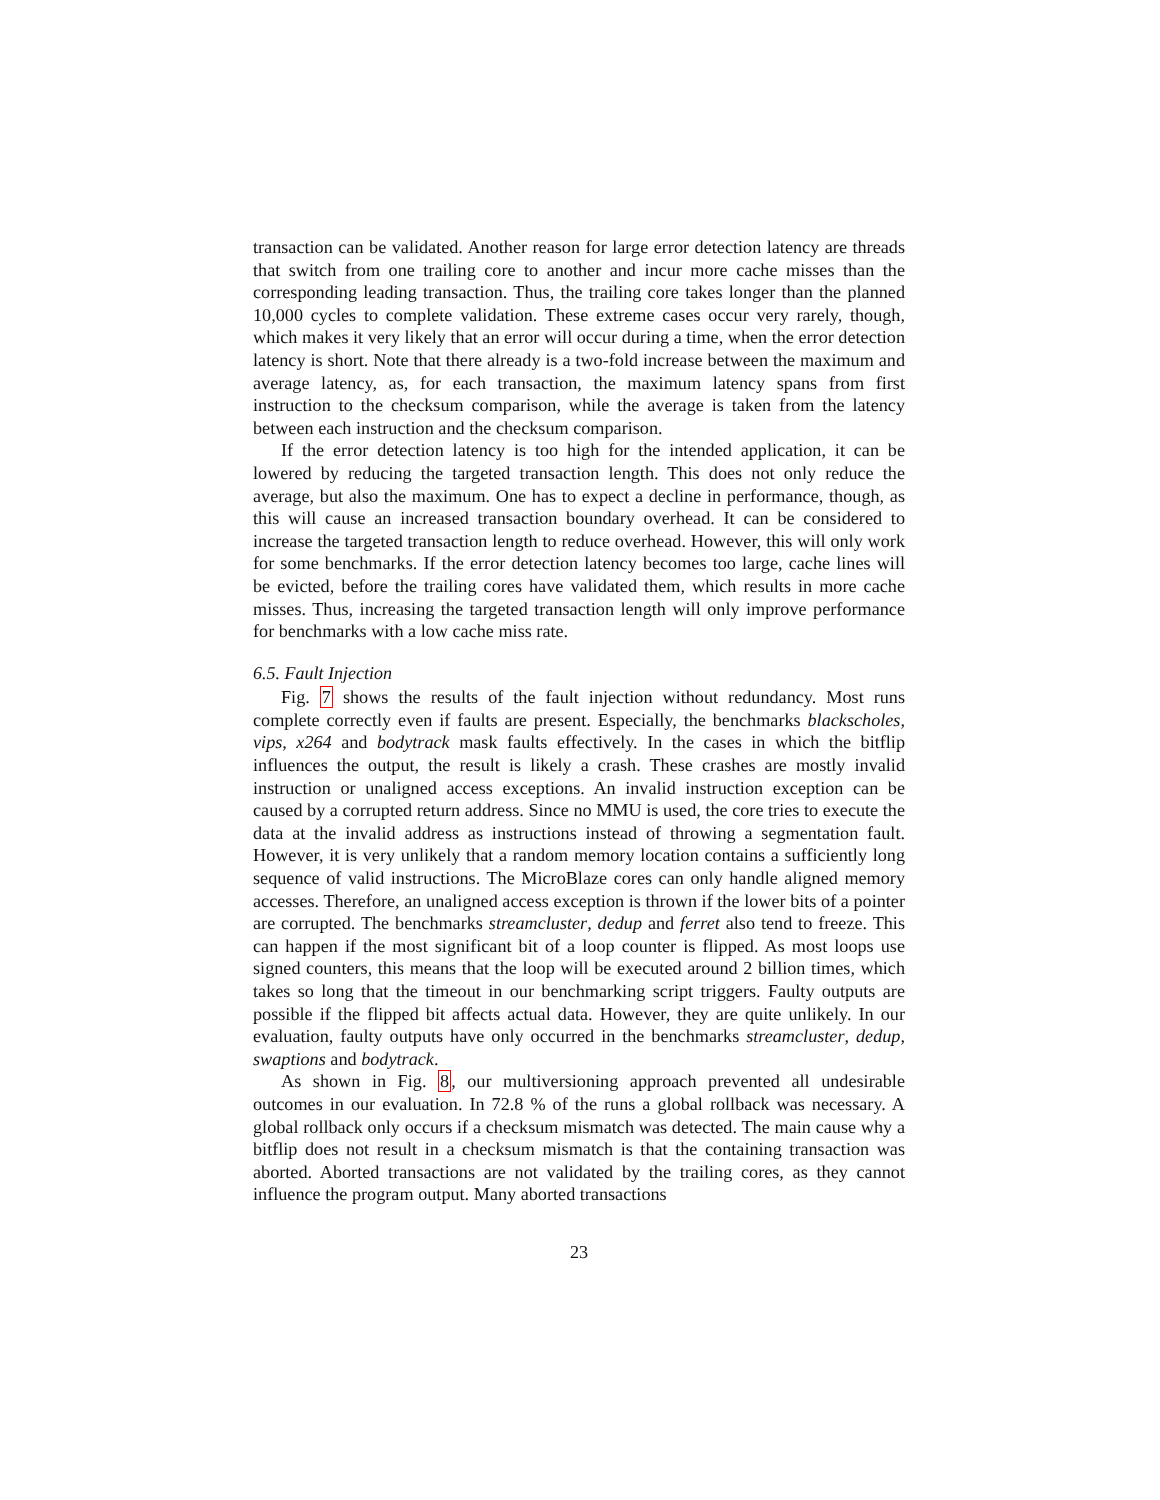transaction can be validated. Another reason for large error detection latency are threads that switch from one trailing core to another and incur more cache misses than the corresponding leading transaction. Thus, the trailing core takes longer than the planned 10,000 cycles to complete validation. These extreme cases occur very rarely, though, which makes it very likely that an error will occur during a time, when the error detection latency is short. Note that there already is a two-fold increase between the maximum and average latency, as, for each transaction, the maximum latency spans from first instruction to the checksum comparison, while the average is taken from the latency between each instruction and the checksum comparison.
If the error detection latency is too high for the intended application, it can be lowered by reducing the targeted transaction length. This does not only reduce the average, but also the maximum. One has to expect a decline in performance, though, as this will cause an increased transaction boundary overhead. It can be considered to increase the targeted transaction length to reduce overhead. However, this will only work for some benchmarks. If the error detection latency becomes too large, cache lines will be evicted, before the trailing cores have validated them, which results in more cache misses. Thus, increasing the targeted transaction length will only improve performance for benchmarks with a low cache miss rate.
6.5. Fault Injection
Fig. 7 shows the results of the fault injection without redundancy. Most runs complete correctly even if faults are present. Especially, the benchmarks blackscholes, vips, x264 and bodytrack mask faults effectively. In the cases in which the bitflip influences the output, the result is likely a crash. These crashes are mostly invalid instruction or unaligned access exceptions. An invalid instruction exception can be caused by a corrupted return address. Since no MMU is used, the core tries to execute the data at the invalid address as instructions instead of throwing a segmentation fault. However, it is very unlikely that a random memory location contains a sufficiently long sequence of valid instructions. The MicroBlaze cores can only handle aligned memory accesses. Therefore, an unaligned access exception is thrown if the lower bits of a pointer are corrupted. The benchmarks streamcluster, dedup and ferret also tend to freeze. This can happen if the most significant bit of a loop counter is flipped. As most loops use signed counters, this means that the loop will be executed around 2 billion times, which takes so long that the timeout in our benchmarking script triggers. Faulty outputs are possible if the flipped bit affects actual data. However, they are quite unlikely. In our evaluation, faulty outputs have only occurred in the benchmarks streamcluster, dedup, swaptions and bodytrack.
As shown in Fig. 8, our multiversioning approach prevented all undesirable outcomes in our evaluation. In 72.8 % of the runs a global rollback was necessary. A global rollback only occurs if a checksum mismatch was detected. The main cause why a bitflip does not result in a checksum mismatch is that the containing transaction was aborted. Aborted transactions are not validated by the trailing cores, as they cannot influence the program output. Many aborted transactions
23